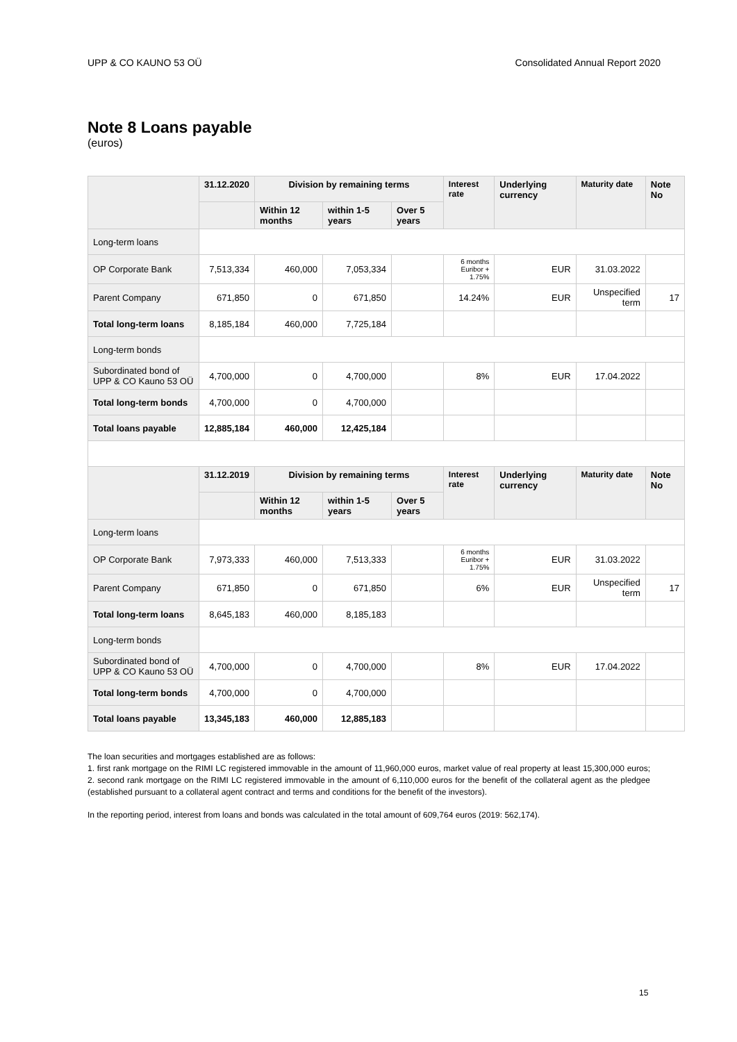UPP & CO KAUNO 53 OÜ Consolidated Annual Report 2020
Note 8 Loans payable
(euros)
| | 31.12.2020 | Division by remaining terms | | | Interest rate | Underlying currency | Maturity date | Note No |
| --- | --- | --- | --- | --- | --- | --- | --- | --- |
| | | Within 12 months | within 1-5 years | Over 5 years | | | | |
| Long-term loans | | | | | | | | |
| OP Corporate Bank | 7,513,334 | 460,000 | 7,053,334 | | 6 months Euribor + 1.75% | EUR | 31.03.2022 | |
| Parent Company | 671,850 | 0 | 671,850 | | 14.24% | EUR | Unspecified term | 17 |
| Total long-term loans | 8,185,184 | 460,000 | 7,725,184 | | | | | |
| Long-term bonds | | | | | | | | |
| Subordinated bond of UPP & CO Kauno 53 OÜ | 4,700,000 | 0 | 4,700,000 | | 8% | EUR | 17.04.2022 | |
| Total long-term bonds | 4,700,000 | 0 | 4,700,000 | | | | | |
| Total loans payable | 12,885,184 | 460,000 | 12,425,184 | | | | | |
| | 31.12.2019 | Division by remaining terms | | | Interest rate | Underlying currency | Maturity date | Note No |
| | | Within 12 months | within 1-5 years | Over 5 years | | | | |
| Long-term loans | | | | | | | | |
| OP Corporate Bank | 7,973,333 | 460,000 | 7,513,333 | | 6 months Euribor + 1.75% | EUR | 31.03.2022 | |
| Parent Company | 671,850 | 0 | 671,850 | | 6% | EUR | Unspecified term | 17 |
| Total long-term loans | 8,645,183 | 460,000 | 8,185,183 | | | | | |
| Long-term bonds | | | | | | | | |
| Subordinated bond of UPP & CO Kauno 53 OÜ | 4,700,000 | 0 | 4,700,000 | | 8% | EUR | 17.04.2022 | |
| Total long-term bonds | 4,700,000 | 0 | 4,700,000 | | | | | |
| Total loans payable | 13,345,183 | 460,000 | 12,885,183 | | | | | |
The loan securities and mortgages established are as follows:
1. first rank mortgage on the RIMI LC registered immovable in the amount of 11,960,000 euros, market value of real property at least 15,300,000 euros; 2. second rank mortgage on the RIMI LC registered immovable in the amount of 6,110,000 euros for the benefit of the collateral agent as the pledgee (established pursuant to a collateral agent contract and terms and conditions for the benefit of the investors).
In the reporting period, interest from loans and bonds was calculated in the total amount of 609,764 euros (2019: 562,174).
15